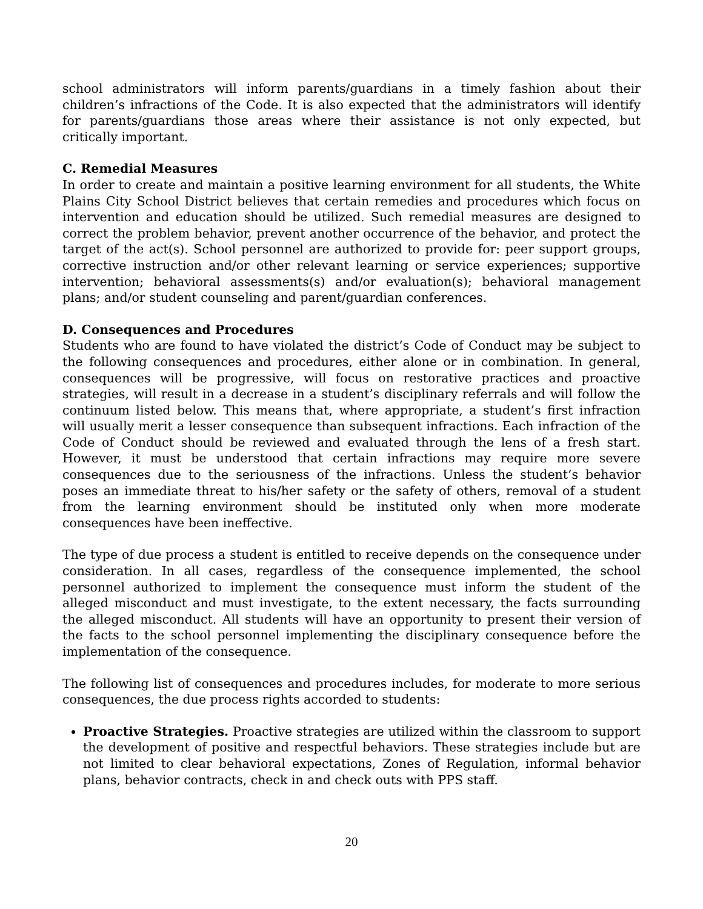school administrators will inform parents/guardians in a timely fashion about their children’s infractions of the Code. It is also expected that the administrators will identify for parents/guardians those areas where their assistance is not only expected, but critically important.
C. Remedial Measures
In order to create and maintain a positive learning environment for all students, the White Plains City School District believes that certain remedies and procedures which focus on intervention and education should be utilized. Such remedial measures are designed to correct the problem behavior, prevent another occurrence of the behavior, and protect the target of the act(s). School personnel are authorized to provide for: peer support groups, corrective instruction and/or other relevant learning or service experiences; supportive intervention; behavioral assessments(s) and/or evaluation(s); behavioral management plans; and/or student counseling and parent/guardian conferences.
D. Consequences and Procedures
Students who are found to have violated the district’s Code of Conduct may be subject to the following consequences and procedures, either alone or in combination. In general, consequences will be progressive, will focus on restorative practices and proactive strategies, will result in a decrease in a student’s disciplinary referrals and will follow the continuum listed below. This means that, where appropriate, a student’s first infraction will usually merit a lesser consequence than subsequent infractions. Each infraction of the Code of Conduct should be reviewed and evaluated through the lens of a fresh start. However, it must be understood that certain infractions may require more severe consequences due to the seriousness of the infractions. Unless the student’s behavior poses an immediate threat to his/her safety or the safety of others, removal of a student from the learning environment should be instituted only when more moderate consequences have been ineffective.
The type of due process a student is entitled to receive depends on the consequence under consideration. In all cases, regardless of the consequence implemented, the school personnel authorized to implement the consequence must inform the student of the alleged misconduct and must investigate, to the extent necessary, the facts surrounding the alleged misconduct. All students will have an opportunity to present their version of the facts to the school personnel implementing the disciplinary consequence before the implementation of the consequence.
The following list of consequences and procedures includes, for moderate to more serious consequences, the due process rights accorded to students:
Proactive Strategies. Proactive strategies are utilized within the classroom to support the development of positive and respectful behaviors. These strategies include but are not limited to clear behavioral expectations, Zones of Regulation, informal behavior plans, behavior contracts, check in and check outs with PPS staff.
20